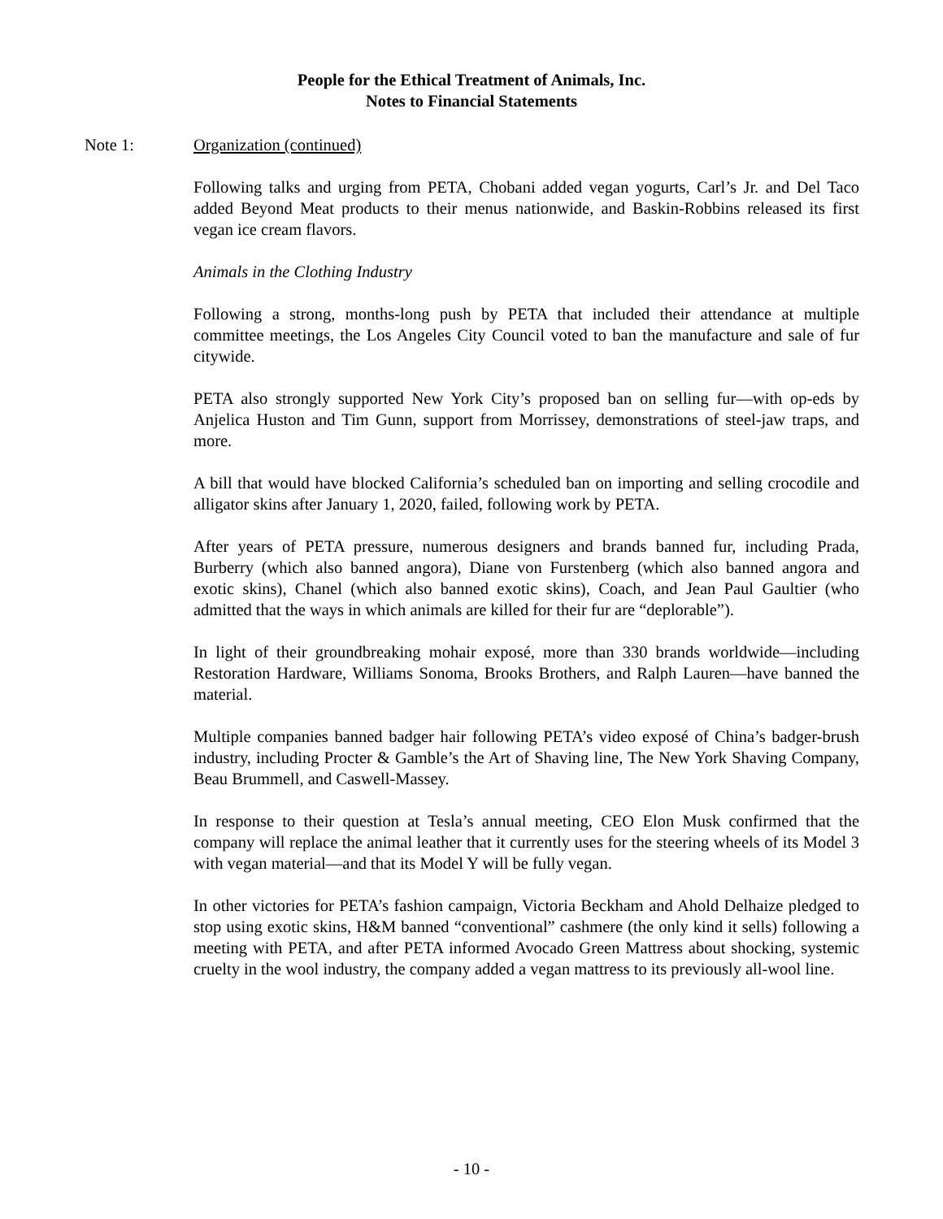People for the Ethical Treatment of Animals, Inc.
Notes to Financial Statements
Note 1: Organization (continued)
Following talks and urging from PETA, Chobani added vegan yogurts, Carl’s Jr. and Del Taco added Beyond Meat products to their menus nationwide, and Baskin-Robbins released its first vegan ice cream flavors.
Animals in the Clothing Industry
Following a strong, months-long push by PETA that included their attendance at multiple committee meetings, the Los Angeles City Council voted to ban the manufacture and sale of fur citywide.
PETA also strongly supported New York City’s proposed ban on selling fur—with op-eds by Anjelica Huston and Tim Gunn, support from Morrissey, demonstrations of steel-jaw traps, and more.
A bill that would have blocked California’s scheduled ban on importing and selling crocodile and alligator skins after January 1, 2020, failed, following work by PETA.
After years of PETA pressure, numerous designers and brands banned fur, including Prada, Burberry (which also banned angora), Diane von Furstenberg (which also banned angora and exotic skins), Chanel (which also banned exotic skins), Coach, and Jean Paul Gaultier (who admitted that the ways in which animals are killed for their fur are “deplorable”).
In light of their groundbreaking mohair exposé, more than 330 brands worldwide—including Restoration Hardware, Williams Sonoma, Brooks Brothers, and Ralph Lauren—have banned the material.
Multiple companies banned badger hair following PETA’s video exposé of China’s badger-brush industry, including Procter & Gamble’s the Art of Shaving line, The New York Shaving Company, Beau Brummell, and Caswell-Massey.
In response to their question at Tesla’s annual meeting, CEO Elon Musk confirmed that the company will replace the animal leather that it currently uses for the steering wheels of its Model 3 with vegan material—and that its Model Y will be fully vegan.
In other victories for PETA’s fashion campaign, Victoria Beckham and Ahold Delhaize pledged to stop using exotic skins, H&M banned “conventional” cashmere (the only kind it sells) following a meeting with PETA, and after PETA informed Avocado Green Mattress about shocking, systemic cruelty in the wool industry, the company added a vegan mattress to its previously all-wool line.
- 10 -